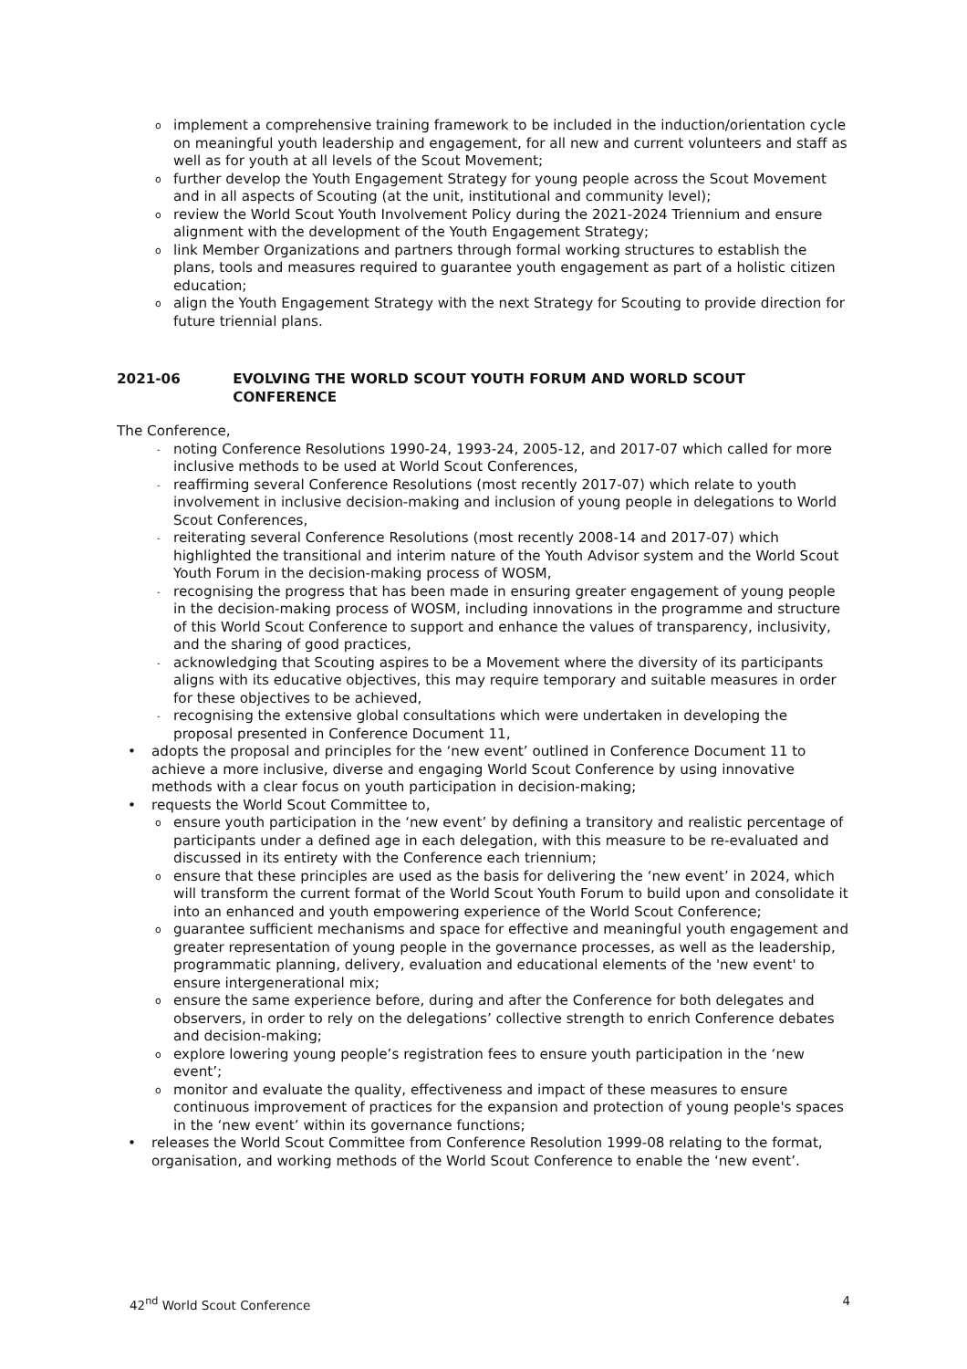o implement a comprehensive training framework to be included in the induction/orientation cycle on meaningful youth leadership and engagement, for all new and current volunteers and staff as well as for youth at all levels of the Scout Movement;
o further develop the Youth Engagement Strategy for young people across the Scout Movement and in all aspects of Scouting (at the unit, institutional and community level);
o review the World Scout Youth Involvement Policy during the 2021-2024 Triennium and ensure alignment with the development of the Youth Engagement Strategy;
o link Member Organizations and partners through formal working structures to establish the plans, tools and measures required to guarantee youth engagement as part of a holistic citizen education;
o align the Youth Engagement Strategy with the next Strategy for Scouting to provide direction for future triennial plans.
2021-06 EVOLVING THE WORLD SCOUT YOUTH FORUM AND WORLD SCOUT CONFERENCE
The Conference,
- noting Conference Resolutions 1990-24, 1993-24, 2005-12, and 2017-07 which called for more inclusive methods to be used at World Scout Conferences,
- reaffirming several Conference Resolutions (most recently 2017-07) which relate to youth involvement in inclusive decision-making and inclusion of young people in delegations to World Scout Conferences,
- reiterating several Conference Resolutions (most recently 2008-14 and 2017-07) which highlighted the transitional and interim nature of the Youth Advisor system and the World Scout Youth Forum in the decision-making process of WOSM,
- recognising the progress that has been made in ensuring greater engagement of young people in the decision-making process of WOSM, including innovations in the programme and structure of this World Scout Conference to support and enhance the values of transparency, inclusivity, and the sharing of good practices,
- acknowledging that Scouting aspires to be a Movement where the diversity of its participants aligns with its educative objectives, this may require temporary and suitable measures in order for these objectives to be achieved,
- recognising the extensive global consultations which were undertaken in developing the proposal presented in Conference Document 11,
• adopts the proposal and principles for the ‘new event’ outlined in Conference Document 11 to achieve a more inclusive, diverse and engaging World Scout Conference by using innovative methods with a clear focus on youth participation in decision-making;
• requests the World Scout Committee to,
o ensure youth participation in the ‘new event’ by defining a transitory and realistic percentage of participants under a defined age in each delegation, with this measure to be re-evaluated and discussed in its entirety with the Conference each triennium;
o ensure that these principles are used as the basis for delivering the ‘new event’ in 2024, which will transform the current format of the World Scout Youth Forum to build upon and consolidate it into an enhanced and youth empowering experience of the World Scout Conference;
o guarantee sufficient mechanisms and space for effective and meaningful youth engagement and greater representation of young people in the governance processes, as well as the leadership, programmatic planning, delivery, evaluation and educational elements of the 'new event' to ensure intergenerational mix;
o ensure the same experience before, during and after the Conference for both delegates and observers, in order to rely on the delegations’ collective strength to enrich Conference debates and decision-making;
o explore lowering young people’s registration fees to ensure youth participation in the ‘new event’;
o monitor and evaluate the quality, effectiveness and impact of these measures to ensure continuous improvement of practices for the expansion and protection of young people's spaces in the ‘new event’ within its governance functions;
• releases the World Scout Committee from Conference Resolution 1999-08 relating to the format, organisation, and working methods of the World Scout Conference to enable the ‘new event’.
42<sup>nd</sup> World Scout Conference 4